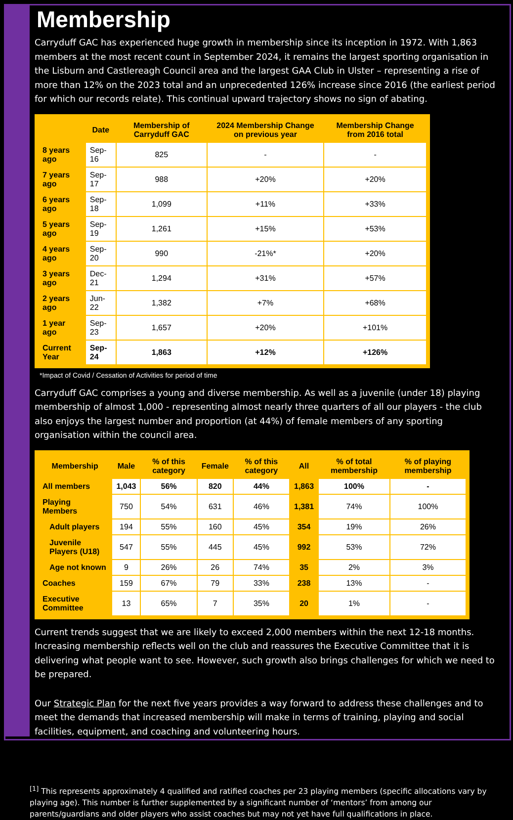Membership
Carryduff GAC has experienced huge growth in membership since its inception in 1972. With 1,863 members at the most recent count in September 2024, it remains the largest sporting organisation in the Lisburn and Castlereagh Council area and the largest GAA Club in Ulster – representing a rise of more than 12% on the 2023 total and an unprecedented 126% increase since 2016 (the earliest period for which our records relate). This continual upward trajectory shows no sign of abating.
| | Date | Membership of Carryduff GAC | 2024 Membership Change on previous year | Membership Change from 2016 total |
| --- | --- | --- | --- | --- |
| 8 years ago | Sep-16 | 825 | - | - |
| 7 years ago | Sep-17 | 988 | +20% | +20% |
| 6 years ago | Sep-18 | 1,099 | +11% | +33% |
| 5 years ago | Sep-19 | 1,261 | +15% | +53% |
| 4 years ago | Sep-20 | 990 | -21%* | +20% |
| 3 years ago | Dec-21 | 1,294 | +31% | +57% |
| 2 years ago | Jun-22 | 1,382 | +7% | +68% |
| 1 year ago | Sep-23 | 1,657 | +20% | +101% |
| Current Year | Sep-24 | 1,863 | +12% | +126% |
*Impact of Covid / Cessation of Activities for period of time
Carryduff GAC comprises a young and diverse membership. As well as a juvenile (under 18) playing membership of almost 1,000 - representing almost nearly three quarters of all our players - the club also enjoys the largest number and proportion (at 44%) of female members of any sporting organisation within the council area.
| Membership | Male | % of this category | Female | % of this category | All | % of total membership | % of playing membership |
| --- | --- | --- | --- | --- | --- | --- | --- |
| All members | 1,043 | 56% | 820 | 44% | 1,863 | 100% | - |
| Playing Members | 750 | 54% | 631 | 46% | 1,381 | 74% | 100% |
| Adult players | 194 | 55% | 160 | 45% | 354 | 19% | 26% |
| Juvenile Players (U18) | 547 | 55% | 445 | 45% | 992 | 53% | 72% |
| Age not known | 9 | 26% | 26 | 74% | 35 | 2% | 3% |
| Coaches | 159 | 67% | 79 | 33% | 238 | 13% | - |
| Executive Committee | 13 | 65% | 7 | 35% | 20 | 1% | - |
Current trends suggest that we are likely to exceed 2,000 members within the next 12-18 months. Increasing membership reflects well on the club and reassures the Executive Committee that it is delivering what people want to see. However, such growth also brings challenges for which we need to be prepared.
Our Strategic Plan for the next five years provides a way forward to address these challenges and to meet the demands that increased membership will make in terms of training, playing and social facilities, equipment, and coaching and volunteering hours.
<sup>[1]</sup> This represents approximately 4 qualified and ratified coaches per 23 playing members (specific allocations vary by playing age). This number is further supplemented by a significant number of ‘mentors’ from among our parents/guardians and older players who assist coaches but may not yet have full qualifications in place.